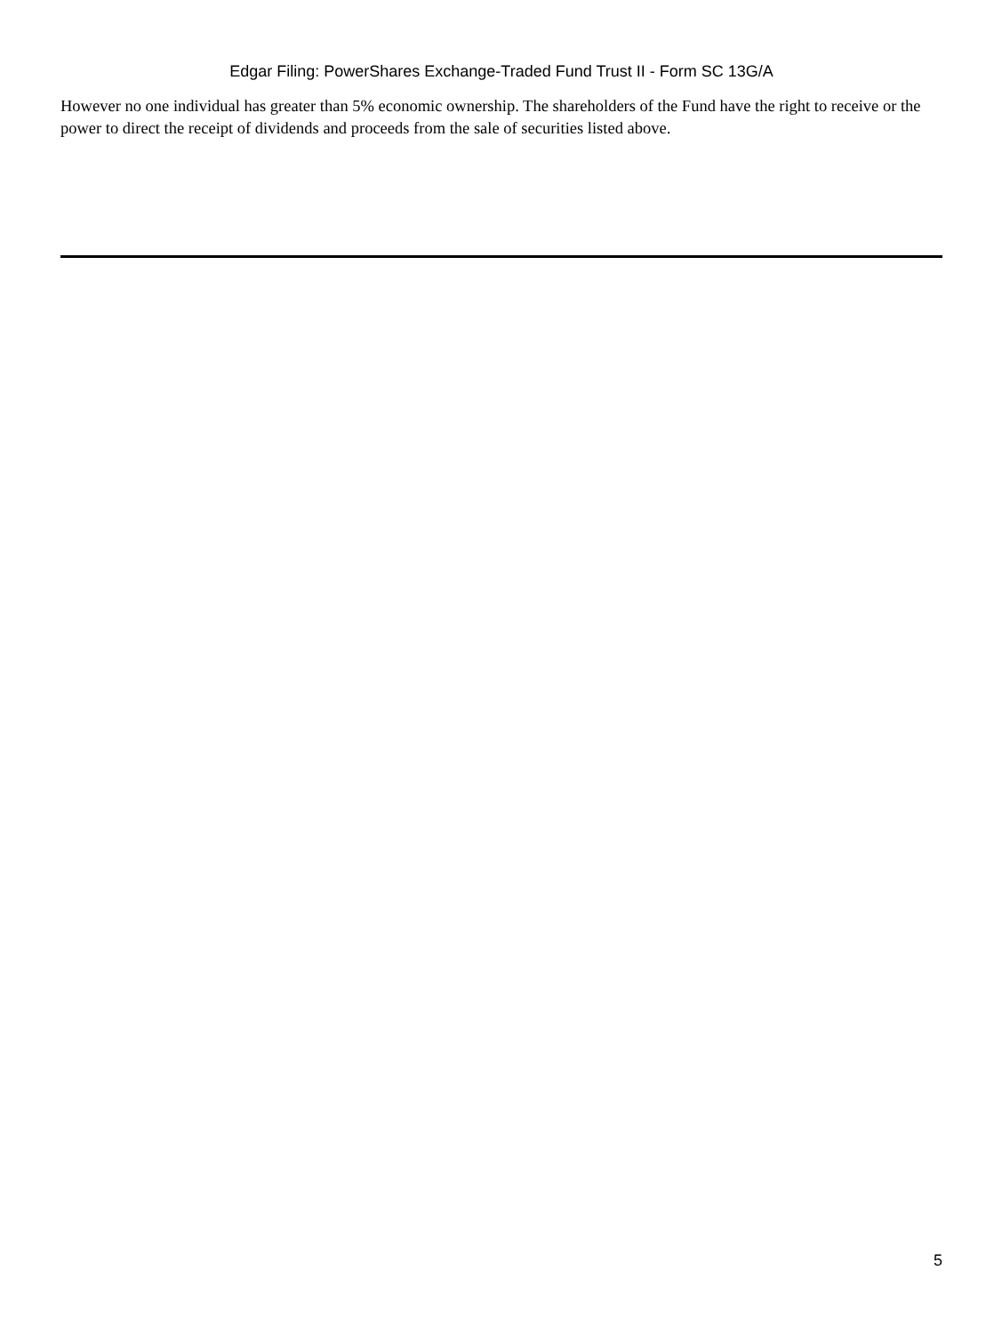Edgar Filing: PowerShares Exchange-Traded Fund Trust II - Form SC 13G/A
However no one individual has greater than 5% economic ownership. The shareholders of the Fund have the right to receive or the power to direct the receipt of dividends and proceeds from the sale of securities listed above.
5